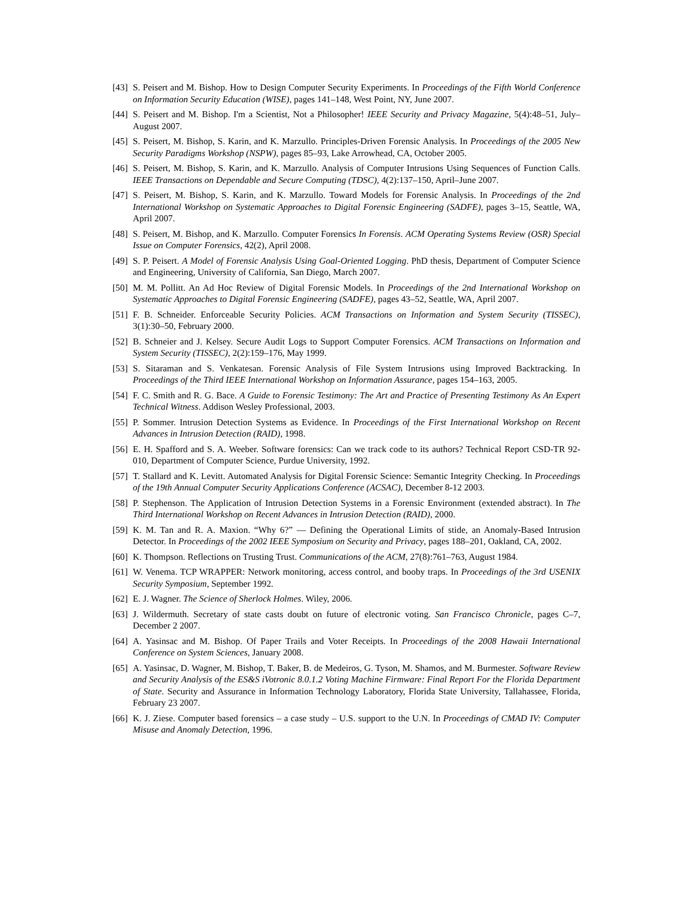[43] S. Peisert and M. Bishop. How to Design Computer Security Experiments. In Proceedings of the Fifth World Conference on Information Security Education (WISE), pages 141–148, West Point, NY, June 2007.
[44] S. Peisert and M. Bishop. I'm a Scientist, Not a Philosopher! IEEE Security and Privacy Magazine, 5(4):48–51, July–August 2007.
[45] S. Peisert, M. Bishop, S. Karin, and K. Marzullo. Principles-Driven Forensic Analysis. In Proceedings of the 2005 New Security Paradigms Workshop (NSPW), pages 85–93, Lake Arrowhead, CA, October 2005.
[46] S. Peisert, M. Bishop, S. Karin, and K. Marzullo. Analysis of Computer Intrusions Using Sequences of Function Calls. IEEE Transactions on Dependable and Secure Computing (TDSC), 4(2):137–150, April–June 2007.
[47] S. Peisert, M. Bishop, S. Karin, and K. Marzullo. Toward Models for Forensic Analysis. In Proceedings of the 2nd International Workshop on Systematic Approaches to Digital Forensic Engineering (SADFE), pages 3–15, Seattle, WA, April 2007.
[48] S. Peisert, M. Bishop, and K. Marzullo. Computer Forensics In Forensis. ACM Operating Systems Review (OSR) Special Issue on Computer Forensics, 42(2), April 2008.
[49] S. P. Peisert. A Model of Forensic Analysis Using Goal-Oriented Logging. PhD thesis, Department of Computer Science and Engineering, University of California, San Diego, March 2007.
[50] M. M. Pollitt. An Ad Hoc Review of Digital Forensic Models. In Proceedings of the 2nd International Workshop on Systematic Approaches to Digital Forensic Engineering (SADFE), pages 43–52, Seattle, WA, April 2007.
[51] F. B. Schneider. Enforceable Security Policies. ACM Transactions on Information and System Security (TISSEC), 3(1):30–50, February 2000.
[52] B. Schneier and J. Kelsey. Secure Audit Logs to Support Computer Forensics. ACM Transactions on Information and System Security (TISSEC), 2(2):159–176, May 1999.
[53] S. Sitaraman and S. Venkatesan. Forensic Analysis of File System Intrusions using Improved Backtracking. In Proceedings of the Third IEEE International Workshop on Information Assurance, pages 154–163, 2005.
[54] F. C. Smith and R. G. Bace. A Guide to Forensic Testimony: The Art and Practice of Presenting Testimony As An Expert Technical Witness. Addison Wesley Professional, 2003.
[55] P. Sommer. Intrusion Detection Systems as Evidence. In Proceedings of the First International Workshop on Recent Advances in Intrusion Detection (RAID), 1998.
[56] E. H. Spafford and S. A. Weeber. Software forensics: Can we track code to its authors? Technical Report CSD-TR 92-010, Department of Computer Science, Purdue University, 1992.
[57] T. Stallard and K. Levitt. Automated Analysis for Digital Forensic Science: Semantic Integrity Checking. In Proceedings of the 19th Annual Computer Security Applications Conference (ACSAC), December 8-12 2003.
[58] P. Stephenson. The Application of Intrusion Detection Systems in a Forensic Environment (extended abstract). In The Third International Workshop on Recent Advances in Intrusion Detection (RAID), 2000.
[59] K. M. Tan and R. A. Maxion. “Why 6?” — Defining the Operational Limits of stide, an Anomaly-Based Intrusion Detector. In Proceedings of the 2002 IEEE Symposium on Security and Privacy, pages 188–201, Oakland, CA, 2002.
[60] K. Thompson. Reflections on Trusting Trust. Communications of the ACM, 27(8):761–763, August 1984.
[61] W. Venema. TCP WRAPPER: Network monitoring, access control, and booby traps. In Proceedings of the 3rd USENIX Security Symposium, September 1992.
[62] E. J. Wagner. The Science of Sherlock Holmes. Wiley, 2006.
[63] J. Wildermuth. Secretary of state casts doubt on future of electronic voting. San Francisco Chronicle, pages C–7, December 2 2007.
[64] A. Yasinsac and M. Bishop. Of Paper Trails and Voter Receipts. In Proceedings of the 2008 Hawaii International Conference on System Sciences, January 2008.
[65] A. Yasinsac, D. Wagner, M. Bishop, T. Baker, B. de Medeiros, G. Tyson, M. Shamos, and M. Burmester. Software Review and Security Analysis of the ES&S iVotronic 8.0.1.2 Voting Machine Firmware: Final Report For the Florida Department of State. Security and Assurance in Information Technology Laboratory, Florida State University, Tallahassee, Florida, February 23 2007.
[66] K. J. Ziese. Computer based forensics – a case study – U.S. support to the U.N. In Proceedings of CMAD IV: Computer Misuse and Anomaly Detection, 1996.